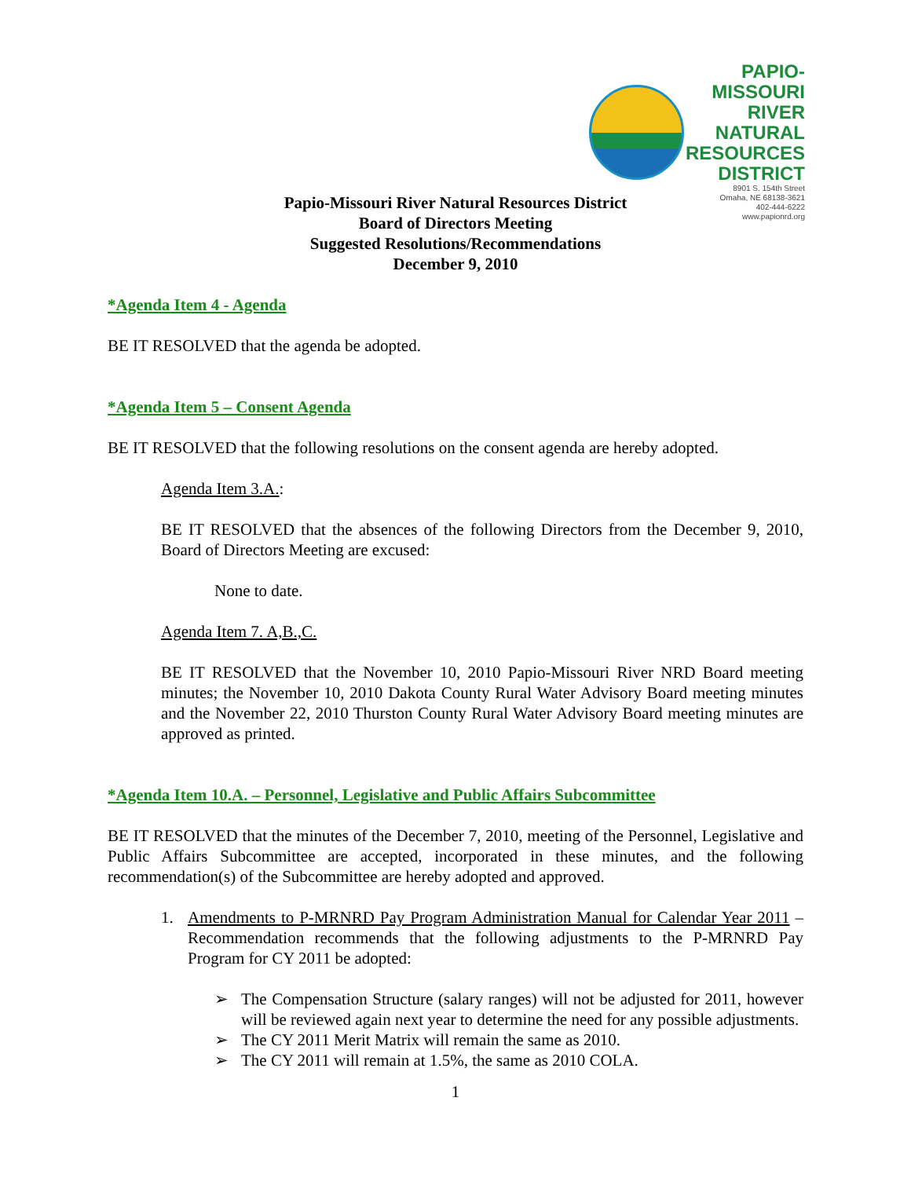PAPIO-MISSOURI RIVER
NATURAL
RESOURCES
DISTRICT
8901 S. 154th Street
Omaha, NE 68138-3621
402-444-6222
www.papionrd.org
Papio-Missouri River Natural Resources District
Board of Directors Meeting
Suggested Resolutions/Recommendations
December 9, 2010
*Agenda Item 4 - Agenda
BE IT RESOLVED that the agenda be adopted.
*Agenda Item 5 – Consent Agenda
BE IT RESOLVED that the following resolutions on the consent agenda are hereby adopted.
Agenda Item 3.A.:
BE IT RESOLVED that the absences of the following Directors from the December 9, 2010, Board of Directors Meeting are excused:
None to date.
Agenda Item 7. A,B.,C.
BE IT RESOLVED that the November 10, 2010 Papio-Missouri River NRD Board meeting minutes; the November 10, 2010 Dakota County Rural Water Advisory Board meeting minutes and the November 22, 2010 Thurston County Rural Water Advisory Board meeting minutes are approved as printed.
*Agenda Item 10.A. – Personnel, Legislative and Public Affairs Subcommittee
BE IT RESOLVED that the minutes of the December 7, 2010, meeting of the Personnel, Legislative and Public Affairs Subcommittee are accepted, incorporated in these minutes, and the following recommendation(s) of the Subcommittee are hereby adopted and approved.
1. Amendments to P-MRNRD Pay Program Administration Manual for Calendar Year 2011 – Recommendation recommends that the following adjustments to the P-MRNRD Pay Program for CY 2011 be adopted:
➢ The Compensation Structure (salary ranges) will not be adjusted for 2011, however will be reviewed again next year to determine the need for any possible adjustments.
➢ The CY 2011 Merit Matrix will remain the same as 2010.
➢ The CY 2011 will remain at 1.5%, the same as 2010 COLA.
1